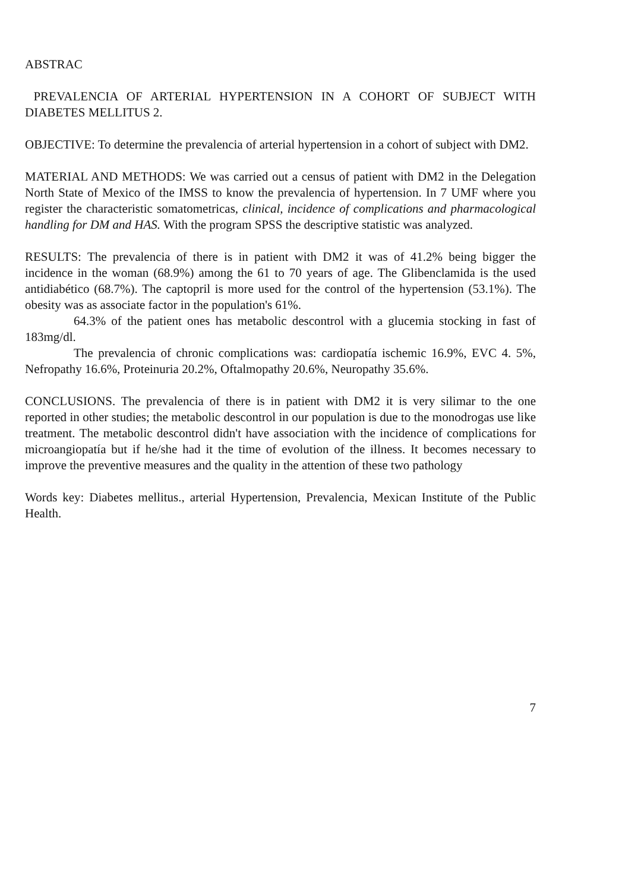ABSTRAC
PREVALENCIA OF ARTERIAL HYPERTENSION IN A COHORT OF SUBJECT WITH DIABETES MELLITUS 2.
OBJECTIVE: To determine the prevalencia of arterial hypertension in a cohort of subject with DM2.
MATERIAL AND METHODS: We was carried out a census of patient with DM2 in the Delegation North State of Mexico of the IMSS to know the prevalencia of hypertension. In 7 UMF where you register the characteristic somatometricas, clinical, incidence of complications and pharmacological handling for DM and HAS. With the program SPSS the descriptive statistic was analyzed.
RESULTS: The prevalencia of there is in patient with DM2 it was of 41.2% being bigger the incidence in the woman (68.9%) among the 61 to 70 years of age. The Glibenclamida is the used antidiabético (68.7%). The captopril is more used for the control of the hypertension (53.1%). The obesity was as associate factor in the population's 61%.
64.3% of the patient ones has metabolic descontrol with a glucemia stocking in fast of 183mg/dl.
The prevalencia of chronic complications was: cardiopatía ischemic 16.9%, EVC 4. 5%, Nefropathy 16.6%, Proteinuria 20.2%, Oftalmopathy 20.6%, Neuropathy 35.6%.
CONCLUSIONS. The prevalencia of there is in patient with DM2 it is very silimar to the one reported in other studies; the metabolic descontrol in our population is due to the monodrogas use like treatment. The metabolic descontrol didn't have association with the incidence of complications for microangiopatía but if he/she had it the time of evolution of the illness. It becomes necessary to improve the preventive measures and the quality in the attention of these two pathology
Words key: Diabetes mellitus., arterial Hypertension, Prevalencia, Mexican Institute of the Public Health.
7